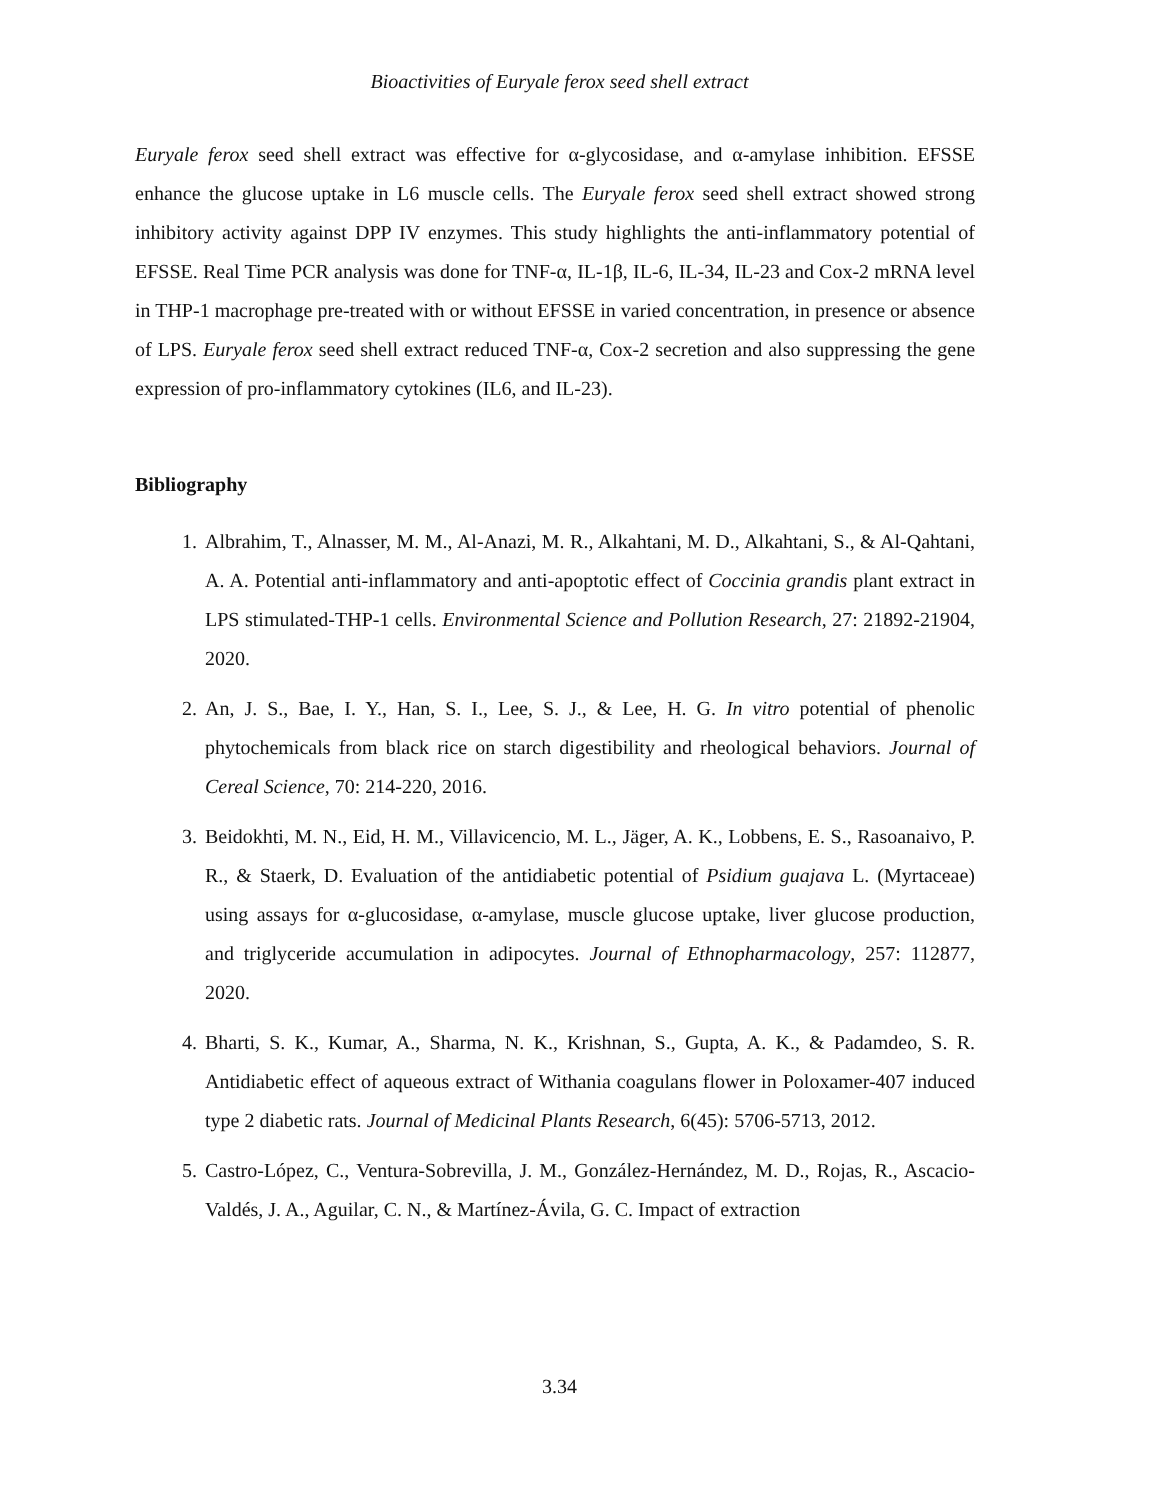Bioactivities of Euryale ferox seed shell extract
Euryale ferox seed shell extract was effective for α-glycosidase, and α-amylase inhibition. EFSSE enhance the glucose uptake in L6 muscle cells. The Euryale ferox seed shell extract showed strong inhibitory activity against DPP IV enzymes. This study highlights the anti-inflammatory potential of EFSSE. Real Time PCR analysis was done for TNF-α, IL-1β, IL-6, IL-34, IL-23 and Cox-2 mRNA level in THP-1 macrophage pre-treated with or without EFSSE in varied concentration, in presence or absence of LPS. Euryale ferox seed shell extract reduced TNF-α, Cox-2 secretion and also suppressing the gene expression of pro-inflammatory cytokines (IL6, and IL-23).
Bibliography
1. Albrahim, T., Alnasser, M. M., Al-Anazi, M. R., Alkahtani, M. D., Alkahtani, S., & Al-Qahtani, A. A. Potential anti-inflammatory and anti-apoptotic effect of Coccinia grandis plant extract in LPS stimulated-THP-1 cells. Environmental Science and Pollution Research, 27: 21892-21904, 2020.
2. An, J. S., Bae, I. Y., Han, S. I., Lee, S. J., & Lee, H. G. In vitro potential of phenolic phytochemicals from black rice on starch digestibility and rheological behaviors. Journal of Cereal Science, 70: 214-220, 2016.
3. Beidokhti, M. N., Eid, H. M., Villavicencio, M. L., Jäger, A. K., Lobbens, E. S., Rasoanaivo, P. R., & Staerk, D. Evaluation of the antidiabetic potential of Psidium guajava L. (Myrtaceae) using assays for α-glucosidase, α-amylase, muscle glucose uptake, liver glucose production, and triglyceride accumulation in adipocytes. Journal of Ethnopharmacology, 257: 112877, 2020.
4. Bharti, S. K., Kumar, A., Sharma, N. K., Krishnan, S., Gupta, A. K., & Padamdeo, S. R. Antidiabetic effect of aqueous extract of Withania coagulans flower in Poloxamer-407 induced type 2 diabetic rats. Journal of Medicinal Plants Research, 6(45): 5706-5713, 2012.
5. Castro-López, C., Ventura-Sobrevilla, J. M., González-Hernández, M. D., Rojas, R., Ascacio-Valdés, J. A., Aguilar, C. N., & Martínez-Ávila, G. C. Impact of extraction
3.34